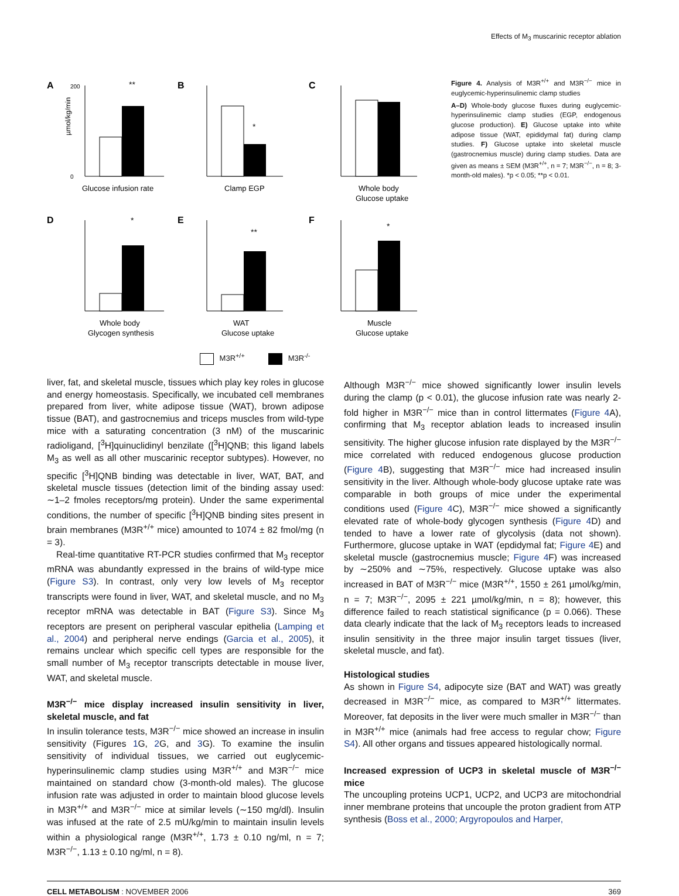Effects of M<sub>3</sub> muscarinic receptor ablation
A
µmol/kg/min
200
0
**
Glucose infusion rate
B
*
Clamp EGP
C
Whole body
Glucose uptake
D
*
Whole body
Glycogen synthesis
E
**
WAT
Glucose uptake
F
*
Muscle
Glucose uptake
M3R<sup>+/+</sup> M3R<sup>-/-</sup>
Figure 4. Analysis of M3R<sup>+/+</sup> and M3R<sup>−/−</sup> mice in euglycemic-hyperinsulinemic clamp studies
A–D) Whole-body glucose fluxes during euglycemic-hyperinsulinemic clamp studies (EGP, endogenous glucose production). E) Glucose uptake into white adipose tissue (WAT, epididymal fat) during clamp studies. F) Glucose uptake into skeletal muscle (gastrocnemius muscle) during clamp studies. Data are given as means ± SEM (M3R<sup>+/+</sup>, n = 7; M3R<sup>−/−</sup>, n = 8; 3-month-old males). *p < 0.05; **p < 0.01.
liver, fat, and skeletal muscle, tissues which play key roles in glucose and energy homeostasis. Specifically, we incubated cell membranes prepared from liver, white adipose tissue (WAT), brown adipose tissue (BAT), and gastrocnemius and triceps muscles from wild-type mice with a saturating concentration (3 nM) of the muscarinic radioligand, [<sup>3</sup>H]quinuclidinyl benzilate ([<sup>3</sup>H]QNB; this ligand labels M<sub>3</sub> as well as all other muscarinic receptor subtypes). However, no specific [<sup>3</sup>H]QNB binding was detectable in liver, WAT, BAT, and skeletal muscle tissues (detection limit of the binding assay used: ∼1–2 fmoles receptors/mg protein). Under the same experimental conditions, the number of specific [<sup>3</sup>H]QNB binding sites present in brain membranes (M3R<sup>+/+</sup> mice) amounted to 1074 ± 82 fmol/mg (n = 3).
Real-time quantitative RT-PCR studies confirmed that M<sub>3</sub> receptor mRNA was abundantly expressed in the brains of wild-type mice (Figure S3). In contrast, only very low levels of M<sub>3</sub> receptor transcripts were found in liver, WAT, and skeletal muscle, and no M<sub>3</sub> receptor mRNA was detectable in BAT (Figure S3). Since M<sub>3</sub> receptors are present on peripheral vascular epithelia (Lamping et al., 2004) and peripheral nerve endings (Garcia et al., 2005), it remains unclear which specific cell types are responsible for the small number of M<sub>3</sub> receptor transcripts detectable in mouse liver, WAT, and skeletal muscle.
M3R<sup>−/−</sup> mice display increased insulin sensitivity in liver, skeletal muscle, and fat
In insulin tolerance tests, M3R<sup>−/−</sup> mice showed an increase in insulin sensitivity (Figures 1 G, 2 G, and 3 G). To examine the insulin sensitivity of individual tissues, we carried out euglycemic-hyperinsulinemic clamp studies using M3R<sup>+/+</sup> and M3R<sup>−/−</sup> mice maintained on standard chow (3-month-old males). The glucose infusion rate was adjusted in order to maintain blood glucose levels in M3R<sup>+/+</sup> and M3R<sup>−/−</sup> mice at similar levels (∼150 mg/dl). Insulin was infused at the rate of 2.5 mU/kg/min to maintain insulin levels within a physiological range (M3R<sup>+/+</sup>, 1.73 ± 0.10 ng/ml, n = 7; M3R<sup>−/−</sup>, 1.13 ± 0.10 ng/ml, n = 8).
Although M3R<sup>−/−</sup> mice showed significantly lower insulin levels during the clamp (p < 0.01), the glucose infusion rate was nearly 2-fold higher in M3R<sup>−/−</sup> mice than in control littermates (Figure 4 A), confirming that M<sub>3</sub> receptor ablation leads to increased insulin sensitivity. The higher glucose infusion rate displayed by the M3R<sup>−/−</sup> mice correlated with reduced endogenous glucose production (Figure 4 B), suggesting that M3R<sup>−/−</sup> mice had increased insulin sensitivity in the liver. Although whole-body glucose uptake rate was comparable in both groups of mice under the experimental conditions used (Figure 4 C), M3R<sup>−/−</sup> mice showed a significantly elevated rate of whole-body glycogen synthesis (Figure 4 D) and tended to have a lower rate of glycolysis (data not shown). Furthermore, glucose uptake in WAT (epdidymal fat; Figure 4 E) and skeletal muscle (gastrocnemius muscle; Figure 4 F) was increased by ∼250% and ∼75%, respectively. Glucose uptake was also increased in BAT of M3R<sup>−/−</sup> mice (M3R<sup>+/+</sup>, 1550 ± 261 µmol/kg/min, n = 7; M3R<sup>−/−</sup>, 2095 ± 221 µmol/kg/min, n = 8); however, this difference failed to reach statistical significance (p = 0.066). These data clearly indicate that the lack of M<sub>3</sub> receptors leads to increased insulin sensitivity in the three major insulin target tissues (liver, skeletal muscle, and fat).
Histological studies
As shown in Figure S4, adipocyte size (BAT and WAT) was greatly decreased in M3R<sup>−/−</sup> mice, as compared to M3R<sup>+/+</sup> littermates. Moreover, fat deposits in the liver were much smaller in M3R<sup>−/−</sup> than in M3R<sup>+/+</sup> mice (animals had free access to regular chow; Figure S4). All other organs and tissues appeared histologically normal.
Increased expression of UCP3 in skeletal muscle of M3R<sup>−/−</sup> mice
The uncoupling proteins UCP1, UCP2, and UCP3 are mitochondrial inner membrane proteins that uncouple the proton gradient from ATP synthesis (Boss et al., 2000; Argyropoulos and Harper,
CELL METABOLISM : NOVEMBER 2006 369